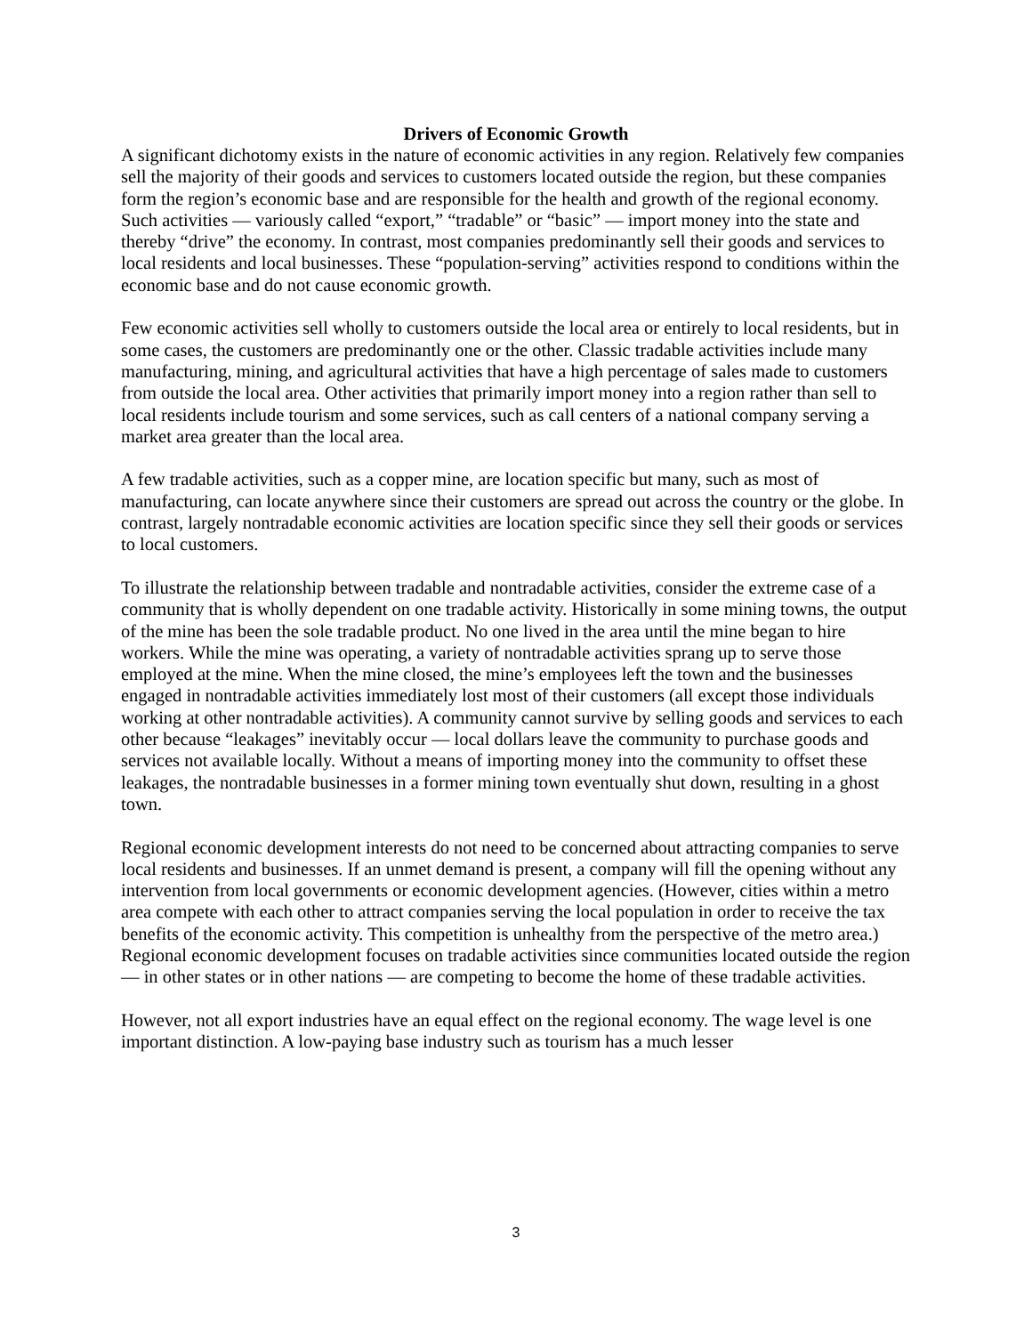Drivers of Economic Growth
A significant dichotomy exists in the nature of economic activities in any region. Relatively few companies sell the majority of their goods and services to customers located outside the region, but these companies form the region’s economic base and are responsible for the health and growth of the regional economy. Such activities — variously called “export,” “tradable” or “basic” — import money into the state and thereby “drive” the economy. In contrast, most companies predominantly sell their goods and services to local residents and local businesses. These “population-serving” activities respond to conditions within the economic base and do not cause economic growth.
Few economic activities sell wholly to customers outside the local area or entirely to local residents, but in some cases, the customers are predominantly one or the other. Classic tradable activities include many manufacturing, mining, and agricultural activities that have a high percentage of sales made to customers from outside the local area. Other activities that primarily import money into a region rather than sell to local residents include tourism and some services, such as call centers of a national company serving a market area greater than the local area.
A few tradable activities, such as a copper mine, are location specific but many, such as most of manufacturing, can locate anywhere since their customers are spread out across the country or the globe. In contrast, largely nontradable economic activities are location specific since they sell their goods or services to local customers.
To illustrate the relationship between tradable and nontradable activities, consider the extreme case of a community that is wholly dependent on one tradable activity. Historically in some mining towns, the output of the mine has been the sole tradable product. No one lived in the area until the mine began to hire workers. While the mine was operating, a variety of nontradable activities sprang up to serve those employed at the mine. When the mine closed, the mine’s employees left the town and the businesses engaged in nontradable activities immediately lost most of their customers (all except those individuals working at other nontradable activities). A community cannot survive by selling goods and services to each other because “leakages” inevitably occur — local dollars leave the community to purchase goods and services not available locally. Without a means of importing money into the community to offset these leakages, the nontradable businesses in a former mining town eventually shut down, resulting in a ghost town.
Regional economic development interests do not need to be concerned about attracting companies to serve local residents and businesses. If an unmet demand is present, a company will fill the opening without any intervention from local governments or economic development agencies. (However, cities within a metro area compete with each other to attract companies serving the local population in order to receive the tax benefits of the economic activity. This competition is unhealthy from the perspective of the metro area.) Regional economic development focuses on tradable activities since communities located outside the region — in other states or in other nations — are competing to become the home of these tradable activities.
However, not all export industries have an equal effect on the regional economy. The wage level is one important distinction. A low-paying base industry such as tourism has a much lesser
3